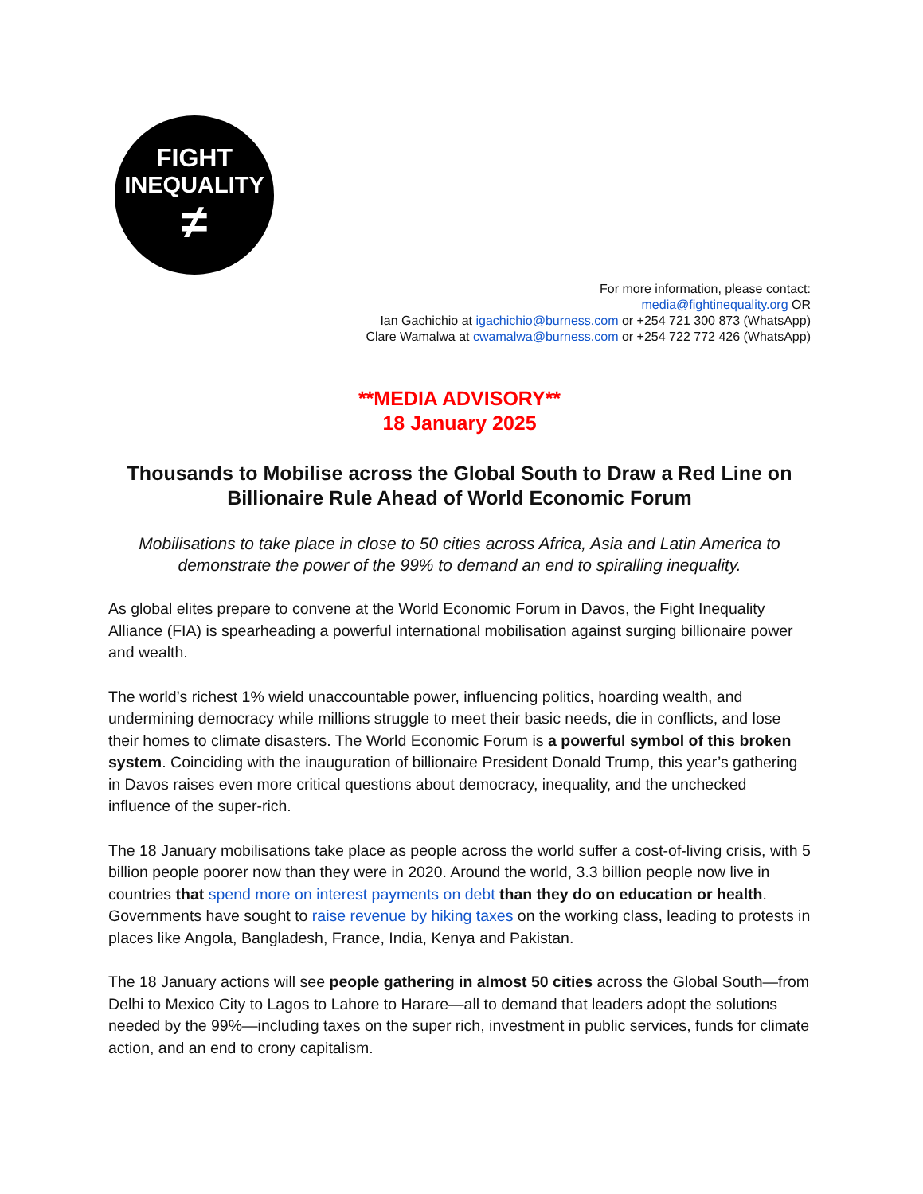FIGHT
INEQUALITY
≠
For more information, please contact:
media@fightinequality.org OR
Ian Gachichio at igachichio@burness.com or +254 721 300 873 (WhatsApp)
Clare Wamalwa at cwamalwa@burness.com or +254 722 772 426 (WhatsApp)
**MEDIA ADVISORY**
18 January 2025
Thousands to Mobilise across the Global South to Draw a Red Line on Billionaire Rule Ahead of World Economic Forum
Mobilisations to take place in close to 50 cities across Africa, Asia and Latin America to demonstrate the power of the 99% to demand an end to spiralling inequality.
As global elites prepare to convene at the World Economic Forum in Davos, the Fight Inequality Alliance (FIA) is spearheading a powerful international mobilisation against surging billionaire power and wealth.
The world’s richest 1% wield unaccountable power, influencing politics, hoarding wealth, and undermining democracy while millions struggle to meet their basic needs, die in conflicts, and lose their homes to climate disasters. The World Economic Forum is a powerful symbol of this broken system. Coinciding with the inauguration of billionaire President Donald Trump, this year’s gathering in Davos raises even more critical questions about democracy, inequality, and the unchecked influence of the super-rich.
The 18 January mobilisations take place as people across the world suffer a cost-of-living crisis, with 5 billion people poorer now than they were in 2020. Around the world, 3.3 billion people now live in countries that spend more on interest payments on debt than they do on education or health. Governments have sought to raise revenue by hiking taxes on the working class, leading to protests in places like Angola, Bangladesh, France, India, Kenya and Pakistan.
The 18 January actions will see people gathering in almost 50 cities across the Global South—from Delhi to Mexico City to Lagos to Lahore to Harare—all to demand that leaders adopt the solutions needed by the 99%—including taxes on the super rich, investment in public services, funds for climate action, and an end to crony capitalism.